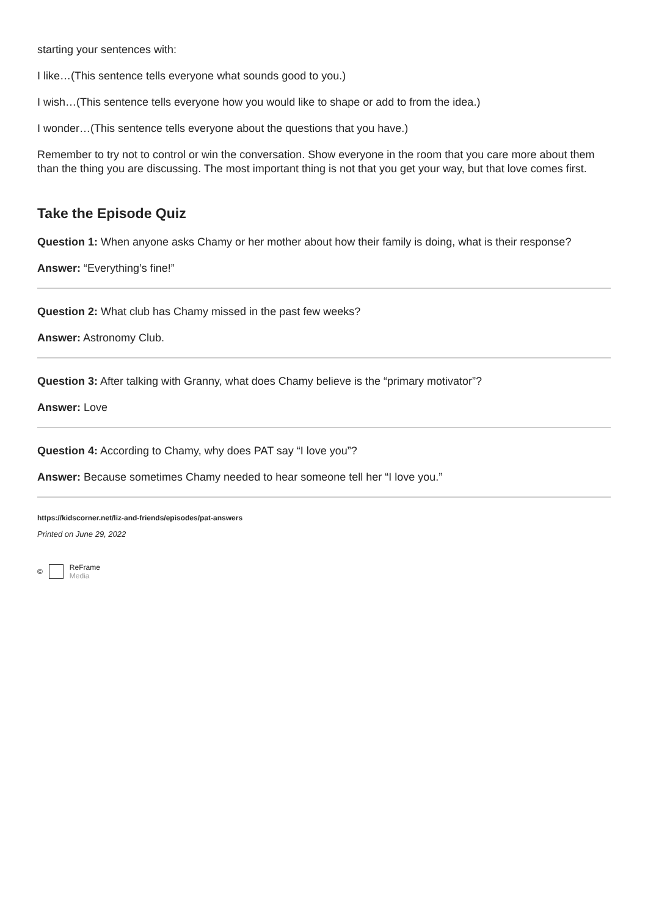starting your sentences with:
I like…(This sentence tells everyone what sounds good to you.)
I wish…(This sentence tells everyone how you would like to shape or add to from the idea.)
I wonder…(This sentence tells everyone about the questions that you have.)
Remember to try not to control or win the conversation. Show everyone in the room that you care more about them than the thing you are discussing. The most important thing is not that you get your way, but that love comes first.
Take the Episode Quiz
Question 1: When anyone asks Chamy or her mother about how their family is doing, what is their response?
Answer: “Everything’s fine!”
Question 2: What club has Chamy missed in the past few weeks?
Answer: Astronomy Club.
Question 3: After talking with Granny, what does Chamy believe is the “primary motivator”?
Answer: Love
Question 4: According to Chamy, why does PAT say “I love you”?
Answer: Because sometimes Chamy needed to hear someone tell her “I love you.”
https://kidscorner.net/liz-and-friends/episodes/pat-answers
Printed on June 29, 2022
© ReFrame
Media